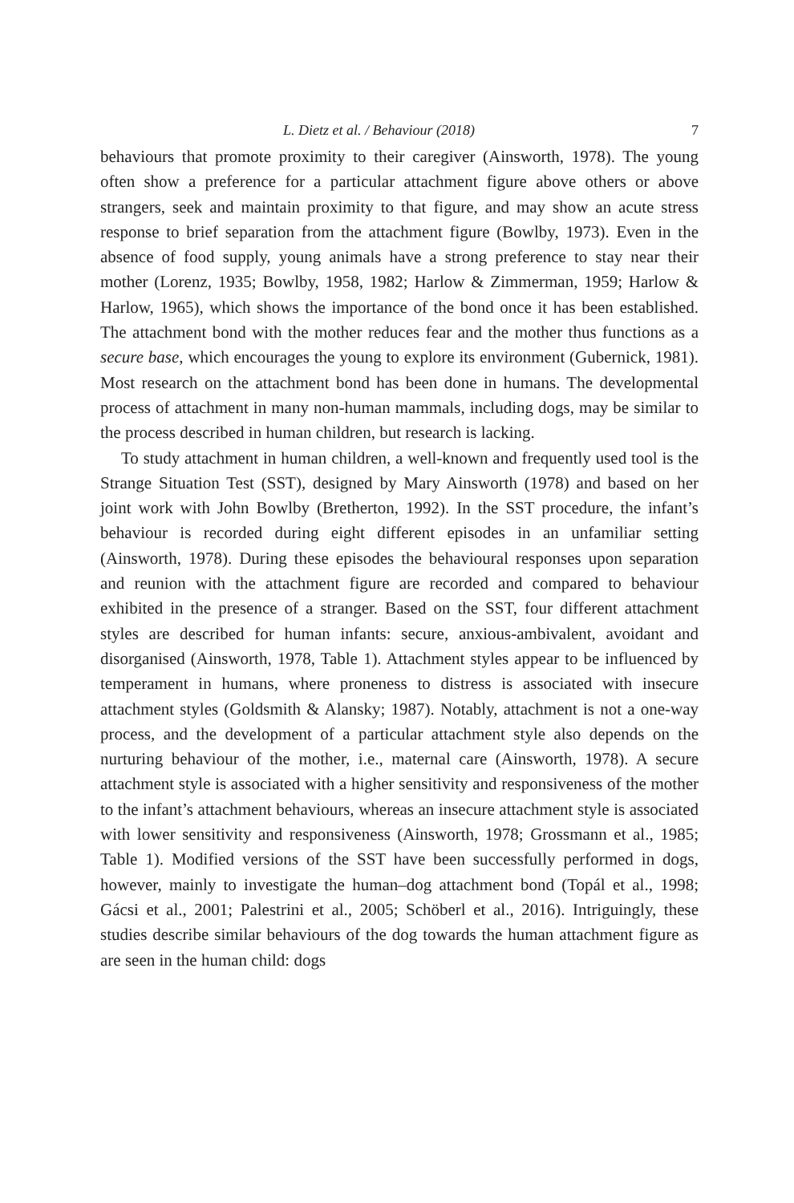L. Dietz et al. / Behaviour (2018) 7
behaviours that promote proximity to their caregiver (Ainsworth, 1978). The young often show a preference for a particular attachment figure above others or above strangers, seek and maintain proximity to that figure, and may show an acute stress response to brief separation from the attachment figure (Bowlby, 1973). Even in the absence of food supply, young animals have a strong preference to stay near their mother (Lorenz, 1935; Bowlby, 1958, 1982; Harlow & Zimmerman, 1959; Harlow & Harlow, 1965), which shows the importance of the bond once it has been established. The attachment bond with the mother reduces fear and the mother thus functions as a secure base, which encourages the young to explore its environment (Gubernick, 1981). Most research on the attachment bond has been done in humans. The developmental process of attachment in many non-human mammals, including dogs, may be similar to the process described in human children, but research is lacking.
To study attachment in human children, a well-known and frequently used tool is the Strange Situation Test (SST), designed by Mary Ainsworth (1978) and based on her joint work with John Bowlby (Bretherton, 1992). In the SST procedure, the infant’s behaviour is recorded during eight different episodes in an unfamiliar setting (Ainsworth, 1978). During these episodes the behavioural responses upon separation and reunion with the attachment figure are recorded and compared to behaviour exhibited in the presence of a stranger. Based on the SST, four different attachment styles are described for human infants: secure, anxious-ambivalent, avoidant and disorganised (Ainsworth, 1978, Table 1). Attachment styles appear to be influenced by temperament in humans, where proneness to distress is associated with insecure attachment styles (Goldsmith & Alansky; 1987). Notably, attachment is not a one-way process, and the development of a particular attachment style also depends on the nurturing behaviour of the mother, i.e., maternal care (Ainsworth, 1978). A secure attachment style is associated with a higher sensitivity and responsiveness of the mother to the infant’s attachment behaviours, whereas an insecure attachment style is associated with lower sensitivity and responsiveness (Ainsworth, 1978; Grossmann et al., 1985; Table 1). Modified versions of the SST have been successfully performed in dogs, however, mainly to investigate the human–dog attachment bond (Topál et al., 1998; Gácsi et al., 2001; Palestrini et al., 2005; Schöberl et al., 2016). Intriguingly, these studies describe similar behaviours of the dog towards the human attachment figure as are seen in the human child: dogs